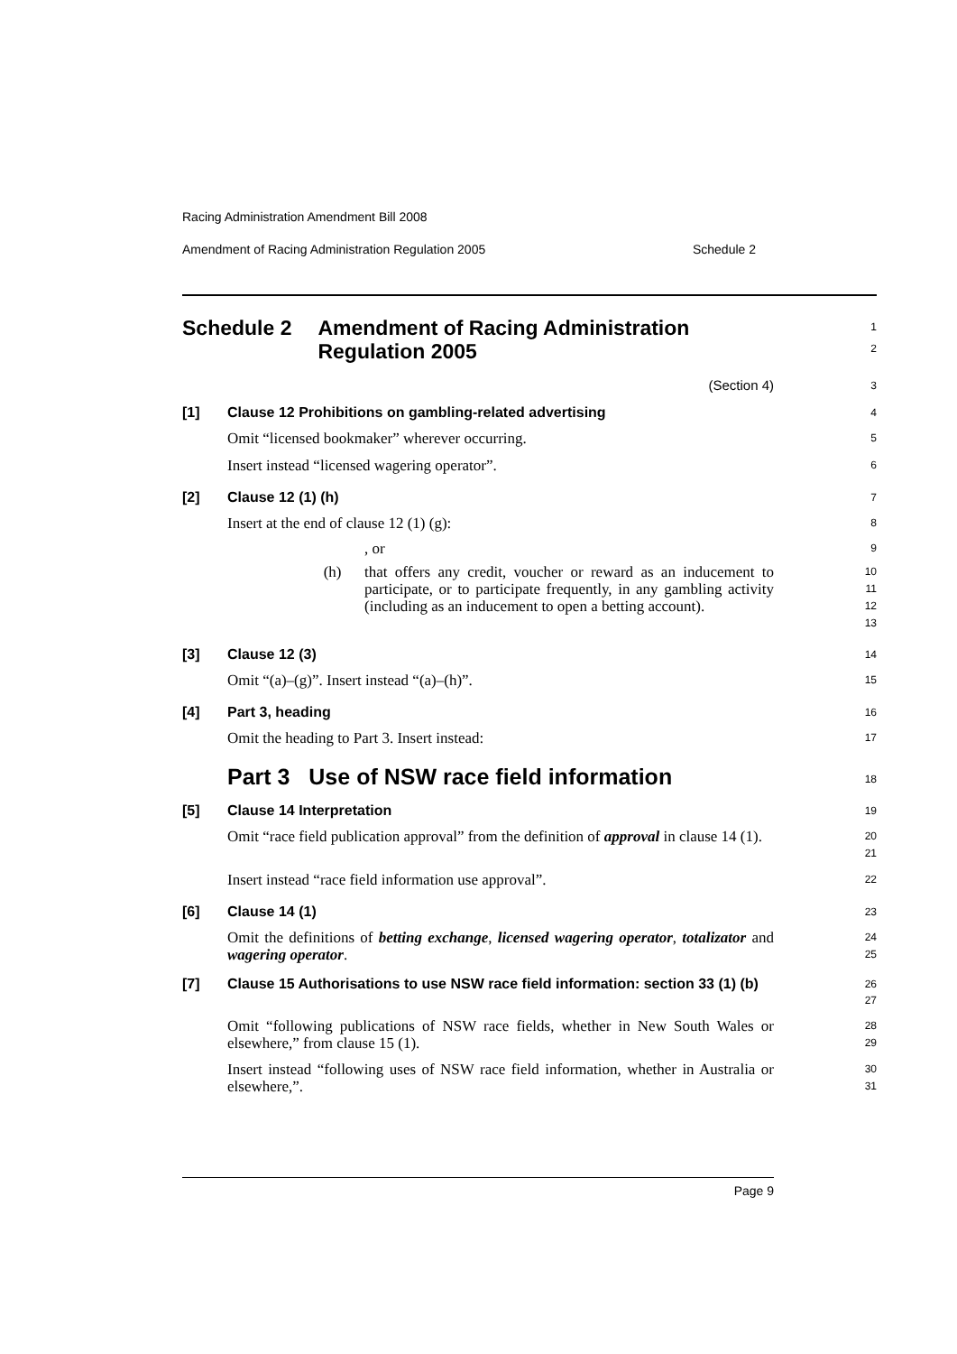Racing Administration Amendment Bill 2008
Amendment of Racing Administration Regulation 2005 Schedule 2
Schedule 2 Amendment of Racing Administration Regulation 2005
1
2
(Section 4)
3
[1] Clause 12 Prohibitions on gambling-related advertising
4
Omit “licensed bookmaker” wherever occurring.
5
Insert instead “licensed wagering operator”.
6
[2] Clause 12 (1) (h)
7
Insert at the end of clause 12 (1) (g):
8
, or
9
(h) that offers any credit, voucher or reward as an inducement to participate, or to participate frequently, in any gambling activity (including as an inducement to open a betting account).
10
11
12
13
[3] Clause 12 (3)
14
Omit “(a)–(g)”. Insert instead “(a)–(h)”.
15
[4] Part 3, heading
16
Omit the heading to Part 3. Insert instead:
17
Part 3 Use of NSW race field information
18
[5] Clause 14 Interpretation
19
Omit “race field publication approval” from the definition of approval in clause 14 (1).
20
21
Insert instead “race field information use approval”.
22
[6] Clause 14 (1)
23
Omit the definitions of betting exchange, licensed wagering operator, totalizator and wagering operator.
24
25
[7] Clause 15 Authorisations to use NSW race field information: section 33 (1) (b)
26
27
Omit “following publications of NSW race fields, whether in New South Wales or elsewhere,” from clause 15 (1).
28
29
Insert instead “following uses of NSW race field information, whether in Australia or elsewhere,”.
30
31
Page 9